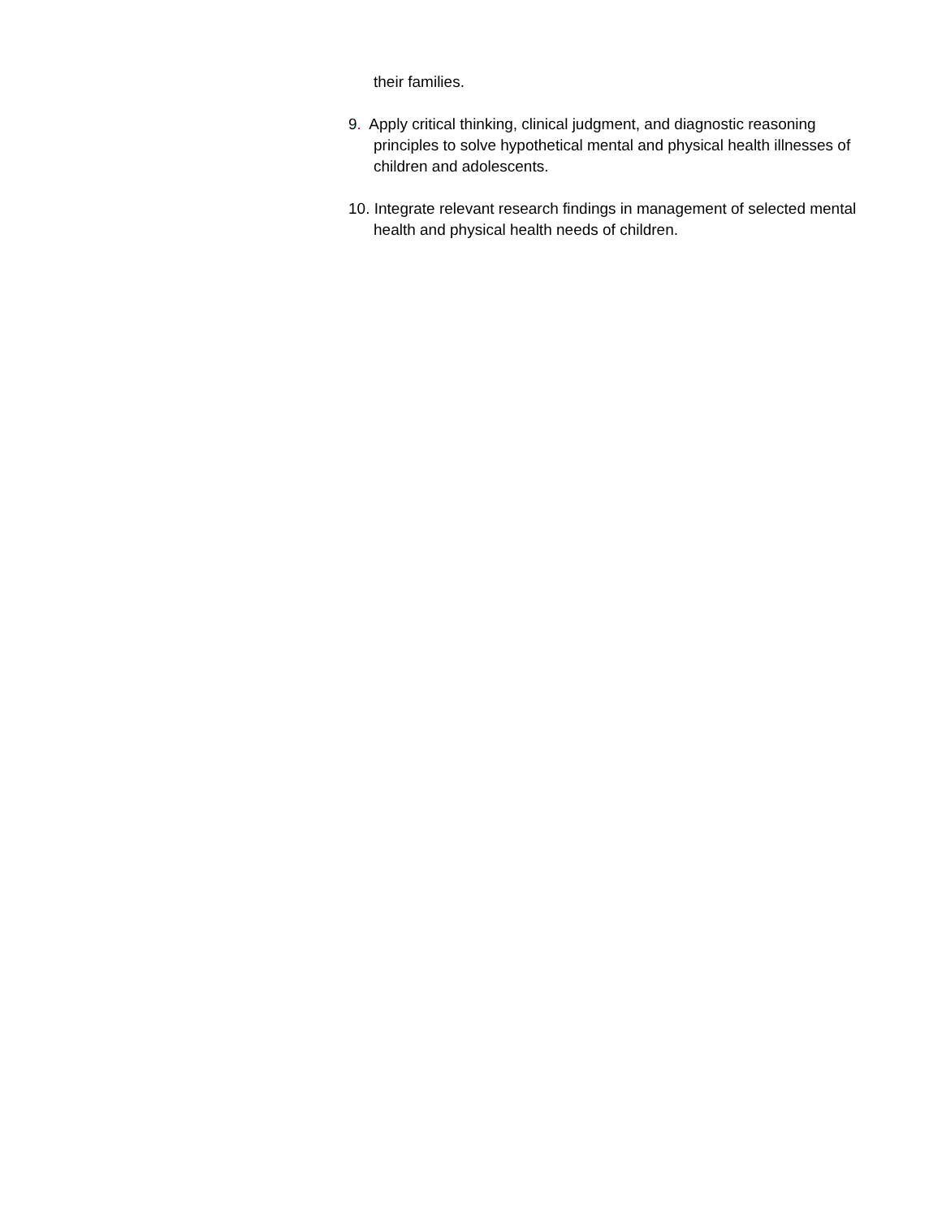their families.
9. Apply critical thinking, clinical judgment, and diagnostic reasoning principles to solve hypothetical mental and physical health illnesses of children and adolescents.
10. Integrate relevant research findings in management of selected mental health and physical health needs of children.